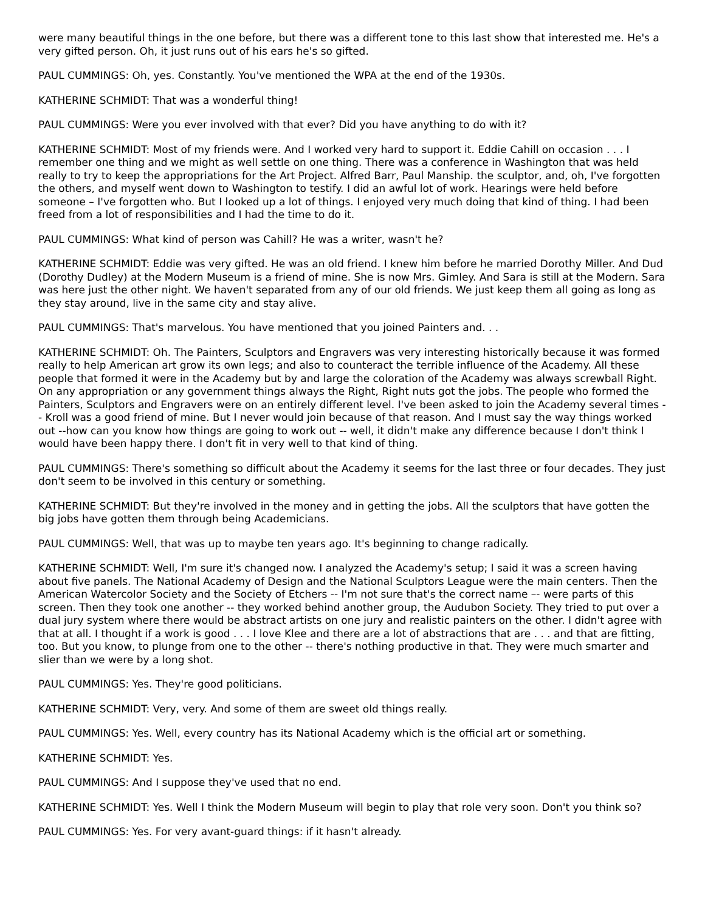were many beautiful things in the one before, but there was a different tone to this last show that interested me. He's a very gifted person. Oh, it just runs out of his ears he's so gifted.
PAUL CUMMINGS: Oh, yes. Constantly. You've mentioned the WPA at the end of the 1930s.
KATHERINE SCHMIDT: That was a wonderful thing!
PAUL CUMMINGS: Were you ever involved with that ever? Did you have anything to do with it?
KATHERINE SCHMIDT: Most of my friends were. And I worked very hard to support it. Eddie Cahill on occasion . . . I remember one thing and we might as well settle on one thing. There was a conference in Washington that was held really to try to keep the appropriations for the Art Project. Alfred Barr, Paul Manship. the sculptor, and, oh, I've forgotten the others, and myself went down to Washington to testify. I did an awful lot of work. Hearings were held before someone – I've forgotten who. But I looked up a lot of things. I enjoyed very much doing that kind of thing. I had been freed from a lot of responsibilities and I had the time to do it.
PAUL CUMMINGS: What kind of person was Cahill? He was a writer, wasn't he?
KATHERINE SCHMIDT: Eddie was very gifted. He was an old friend. I knew him before he married Dorothy Miller. And Dud (Dorothy Dudley) at the Modern Museum is a friend of mine. She is now Mrs. Gimley. And Sara is still at the Modern. Sara was here just the other night. We haven't separated from any of our old friends. We just keep them all going as long as they stay around, live in the same city and stay alive.
PAUL CUMMINGS: That's marvelous. You have mentioned that you joined Painters and. . .
KATHERINE SCHMIDT: Oh. The Painters, Sculptors and Engravers was very interesting historically because it was formed really to help American art grow its own legs; and also to counteract the terrible influence of the Academy. All these people that formed it were in the Academy but by and large the coloration of the Academy was always screwball Right. On any appropriation or any government things always the Right, Right nuts got the jobs. The people who formed the Painters, Sculptors and Engravers were on an entirely different level. I've been asked to join the Academy several times -- Kroll was a good friend of mine. But I never would join because of that reason. And I must say the way things worked out --how can you know how things are going to work out -- well, it didn't make any difference because I don't think I would have been happy there. I don't fit in very well to that kind of thing.
PAUL CUMMINGS: There's something so difficult about the Academy it seems for the last three or four decades. They just don't seem to be involved in this century or something.
KATHERINE SCHMIDT: But they're involved in the money and in getting the jobs. All the sculptors that have gotten the big jobs have gotten them through being Academicians.
PAUL CUMMINGS: Well, that was up to maybe ten years ago. It's beginning to change radically.
KATHERINE SCHMIDT: Well, I'm sure it's changed now. I analyzed the Academy's setup; I said it was a screen having about five panels. The National Academy of Design and the National Sculptors League were the main centers. Then the American Watercolor Society and the Society of Etchers -- I'm not sure that's the correct name –- were parts of this screen. Then they took one another -- they worked behind another group, the Audubon Society. They tried to put over a dual jury system where there would be abstract artists on one jury and realistic painters on the other. I didn't agree with that at all. I thought if a work is good . . . I love Klee and there are a lot of abstractions that are . . . and that are fitting, too. But you know, to plunge from one to the other -- there's nothing productive in that. They were much smarter and slier than we were by a long shot.
PAUL CUMMINGS: Yes. They're good politicians.
KATHERINE SCHMIDT: Very, very. And some of them are sweet old things really.
PAUL CUMMINGS: Yes. Well, every country has its National Academy which is the official art or something.
KATHERINE SCHMIDT: Yes.
PAUL CUMMINGS: And I suppose they've used that no end.
KATHERINE SCHMIDT: Yes. Well I think the Modern Museum will begin to play that role very soon. Don't you think so?
PAUL CUMMINGS: Yes. For very avant-guard things: if it hasn't already.